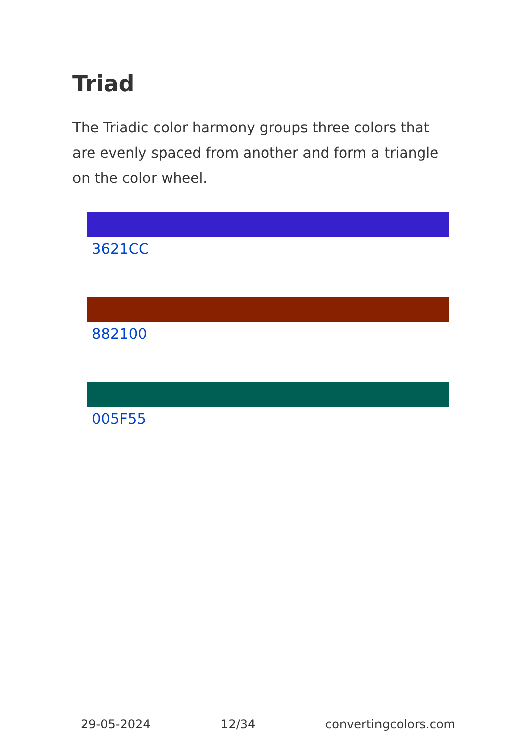Triad
The Triadic color harmony groups three colors that are evenly spaced from another and form a triangle on the color wheel.
3621CC
882100
005F55
29-05-2024 12/34 convertingcolors.com